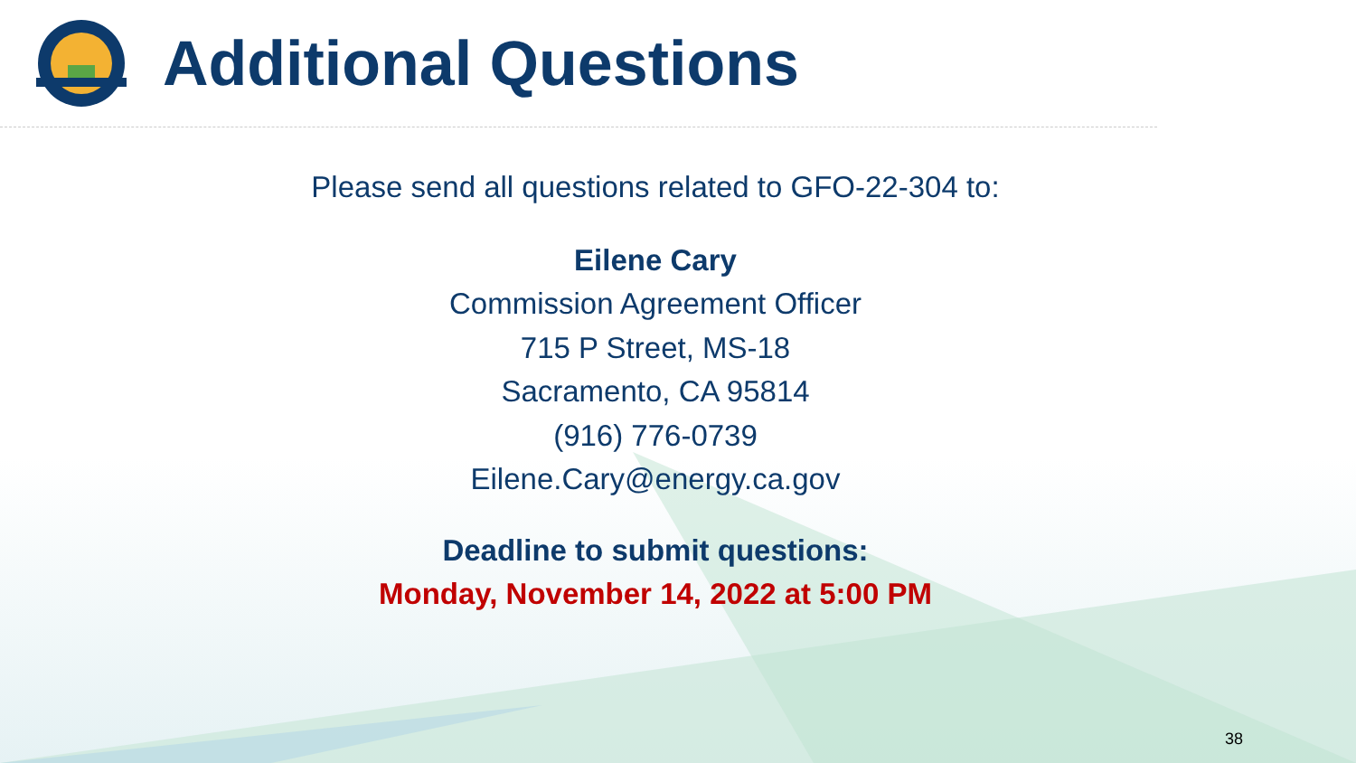Additional Questions
Please send all questions related to GFO-22-304 to:
Eilene Cary
Commission Agreement Officer
715 P Street, MS-18
Sacramento, CA 95814
(916) 776-0739
Eilene.Cary@energy.ca.gov
Deadline to submit questions:
Monday, November 14, 2022 at 5:00 PM
38